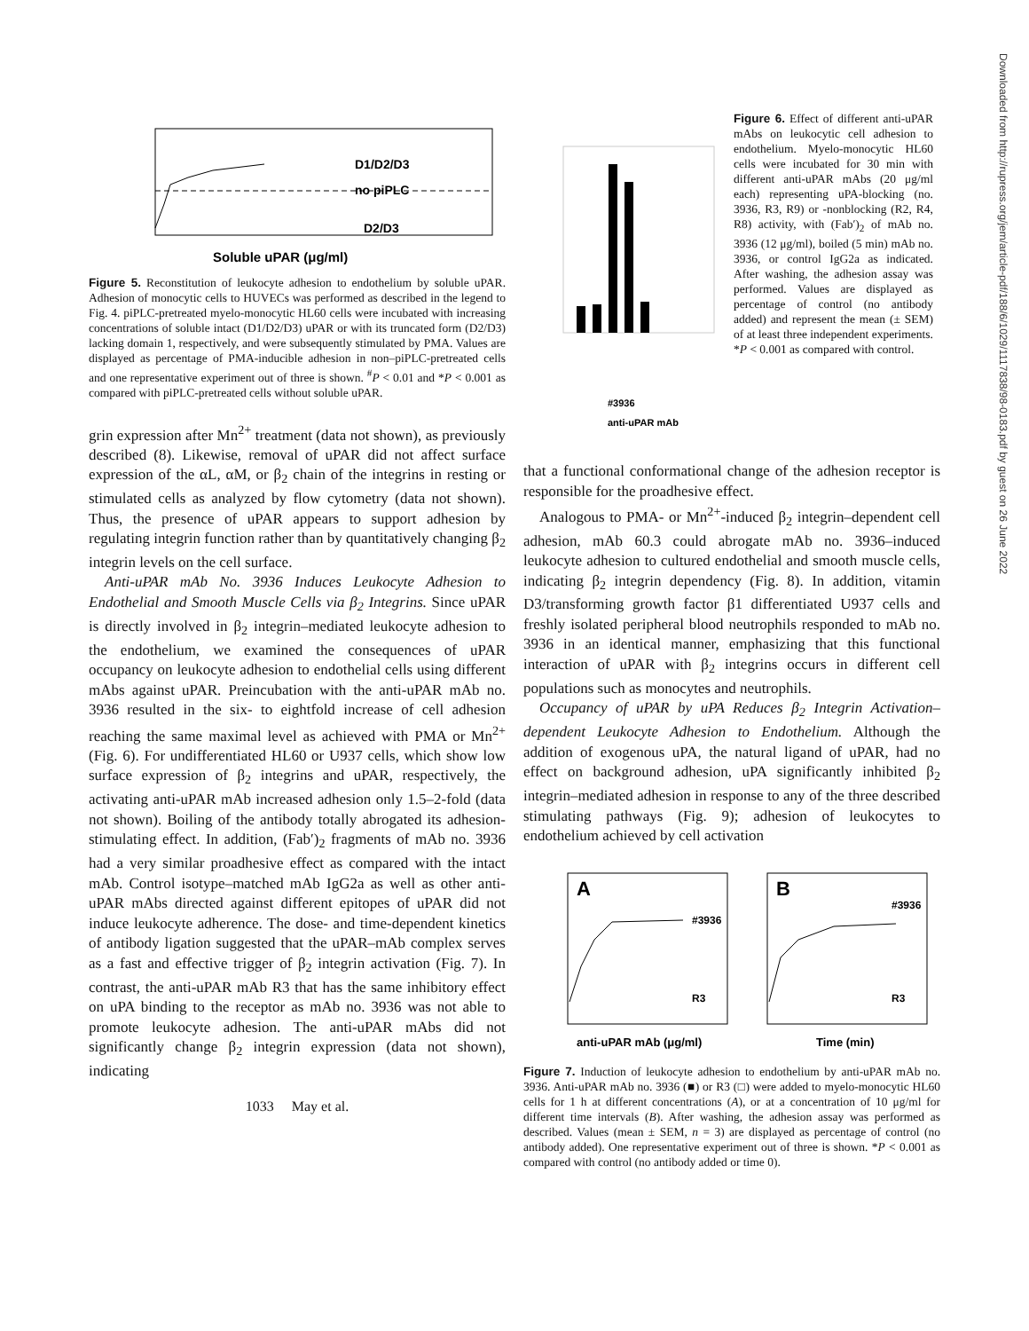D1/D2/D3
no piPLC
D2/D3
Soluble uPAR (μg/ml)
Figure 5. Reconstitution of leukocyte adhesion to endothelium by soluble uPAR. Adhesion of monocytic cells to HUVECs was performed as described in the legend to Fig. 4. piPLC-pretreated myelo-monocytic HL60 cells were incubated with increasing concentrations of soluble intact (D1/D2/D3) uPAR or with its truncated form (D2/D3) lacking domain 1, respectively, and were subsequently stimulated by PMA. Values are displayed as percentage of PMA-inducible adhesion in non–piPLC-pretreated cells and one representative experiment out of three is shown. <sup>#</sup>P < 0.01 and *P < 0.001 as compared with piPLC-pretreated cells without soluble uPAR.
grin expression after Mn<sup>2+</sup> treatment (data not shown), as previously described (8). Likewise, removal of uPAR did not affect surface expression of the αL, αM, or β<sub>2</sub> chain of the integrins in resting or stimulated cells as analyzed by flow cytometry (data not shown). Thus, the presence of uPAR appears to support adhesion by regulating integrin function rather than by quantitatively changing β<sub>2</sub> integrin levels on the cell surface.
Anti-uPAR mAb No. 3936 Induces Leukocyte Adhesion to Endothelial and Smooth Muscle Cells via β<sub>2</sub> Integrins. Since uPAR is directly involved in β<sub>2</sub> integrin–mediated leukocyte adhesion to the endothelium, we examined the consequences of uPAR occupancy on leukocyte adhesion to endothelial cells using different mAbs against uPAR. Preincubation with the anti-uPAR mAb no. 3936 resulted in the six- to eightfold increase of cell adhesion reaching the same maximal level as achieved with PMA or Mn<sup>2+</sup> (Fig. 6). For undifferentiated HL60 or U937 cells, which show low surface expression of β<sub>2</sub> integrins and uPAR, respectively, the activating anti-uPAR mAb increased adhesion only 1.5–2-fold (data not shown). Boiling of the antibody totally abrogated its adhesion-stimulating effect. In addition, (Fab′)<sub>2</sub> fragments of mAb no. 3936 had a very similar proadhesive effect as compared with the intact mAb. Control isotype–matched mAb IgG2a as well as other anti-uPAR mAbs directed against different epitopes of uPAR did not induce leukocyte adherence. The dose- and time-dependent kinetics of antibody ligation suggested that the uPAR–mAb complex serves as a fast and effective trigger of β<sub>2</sub> integrin activation (Fig. 7). In contrast, the anti-uPAR mAb R3 that has the same inhibitory effect on uPA binding to the receptor as mAb no. 3936 was not able to promote leukocyte adhesion. The anti-uPAR mAbs did not significantly change β<sub>2</sub> integrin expression (data not shown), indicating
1033 May et al.
#3936
anti-uPAR mAb
Figure 6. Effect of different anti-uPAR mAbs on leukocytic cell adhesion to endothelium. Myelo-monocytic HL60 cells were incubated for 30 min with different anti-uPAR mAbs (20 μg/ml each) representing uPA-blocking (no. 3936, R3, R9) or -nonblocking (R2, R4, R8) activity, with (Fab′)<sub>2</sub> of mAb no. 3936 (12 μg/ml), boiled (5 min) mAb no. 3936, or control IgG2a as indicated. After washing, the adhesion assay was performed. Values are displayed as percentage of control (no antibody added) and represent the mean (± SEM) of at least three independent experiments. *P < 0.001 as compared with control.
that a functional conformational change of the adhesion receptor is responsible for the proadhesive effect.
Analogous to PMA- or Mn<sup>2+</sup>-induced β<sub>2</sub> integrin–dependent cell adhesion, mAb 60.3 could abrogate mAb no. 3936–induced leukocyte adhesion to cultured endothelial and smooth muscle cells, indicating β<sub>2</sub> integrin dependency (Fig. 8). In addition, vitamin D3/transforming growth factor β1 differentiated U937 cells and freshly isolated peripheral blood neutrophils responded to mAb no. 3936 in an identical manner, emphasizing that this functional interaction of uPAR with β<sub>2</sub> integrins occurs in different cell populations such as monocytes and neutrophils.
Occupancy of uPAR by uPA Reduces β<sub>2</sub> Integrin Activation–dependent Leukocyte Adhesion to Endothelium. Although the addition of exogenous uPA, the natural ligand of uPAR, had no effect on background adhesion, uPA significantly inhibited β<sub>2</sub> integrin–mediated adhesion in response to any of the three described stimulating pathways (Fig. 9); adhesion of leukocytes to endothelium achieved by cell activation
A
B
#3936
#3936
R3
R3
anti-uPAR mAb (μg/ml)
Time (min)
Figure 7. Induction of leukocyte adhesion to endothelium by anti-uPAR mAb no. 3936. Anti-uPAR mAb no. 3936 (■) or R3 (□) were added to myelo-monocytic HL60 cells for 1 h at different concentrations (A), or at a concentration of 10 μg/ml for different time intervals (B). After washing, the adhesion assay was performed as described. Values (mean ± SEM, n = 3) are displayed as percentage of control (no antibody added). One representative experiment out of three is shown. *P < 0.001 as compared with control (no antibody added or time 0).
Downloaded from http://rupress.org/jem/article-pdf/188/6/1029/1117838/98-0183.pdf by guest on 26 June 2022